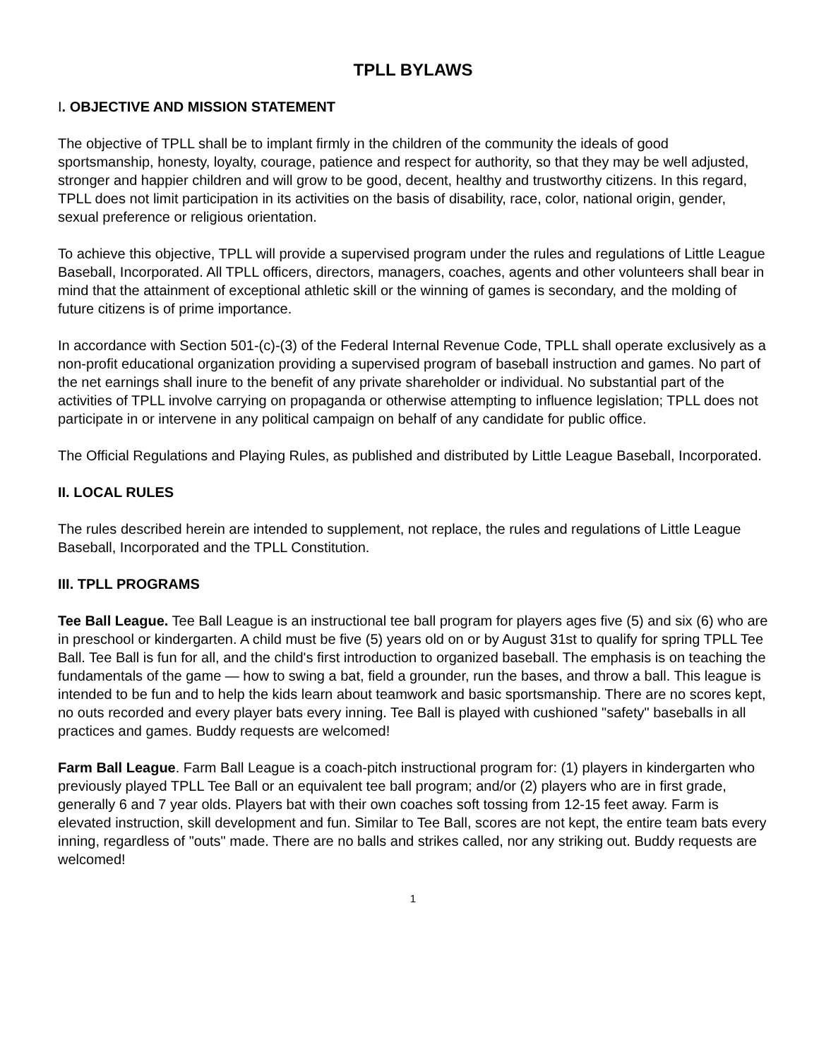TPLL BYLAWS
I. OBJECTIVE AND MISSION STATEMENT
The objective of TPLL shall be to implant firmly in the children of the community the ideals of good sportsmanship, honesty, loyalty, courage, patience and respect for authority, so that they may be well adjusted, stronger and happier children and will grow to be good, decent, healthy and trustworthy citizens. In this regard, TPLL does not limit participation in its activities on the basis of disability, race, color, national origin, gender, sexual preference or religious orientation.
To achieve this objective, TPLL will provide a supervised program under the rules and regulations of Little League Baseball, Incorporated. All TPLL officers, directors, managers, coaches, agents and other volunteers shall bear in mind that the attainment of exceptional athletic skill or the winning of games is secondary, and the molding of future citizens is of prime importance.
In accordance with Section 501-(c)-(3) of the Federal Internal Revenue Code, TPLL shall operate exclusively as a non-profit educational organization providing a supervised program of baseball instruction and games. No part of the net earnings shall inure to the benefit of any private shareholder or individual. No substantial part of the activities of TPLL involve carrying on propaganda or otherwise attempting to influence legislation; TPLL does not participate in or intervene in any political campaign on behalf of any candidate for public office.
The Official Regulations and Playing Rules, as published and distributed by Little League Baseball, Incorporated.
II. LOCAL RULES
The rules described herein are intended to supplement, not replace, the rules and regulations of Little League Baseball, Incorporated and the TPLL Constitution.
III. TPLL PROGRAMS
Tee Ball League. Tee Ball League is an instructional tee ball program for players ages five (5) and six (6) who are in preschool or kindergarten. A child must be five (5) years old on or by August 31st to qualify for spring TPLL Tee Ball. Tee Ball is fun for all, and the child's first introduction to organized baseball. The emphasis is on teaching the fundamentals of the game — how to swing a bat, field a grounder, run the bases, and throw a ball. This league is intended to be fun and to help the kids learn about teamwork and basic sportsmanship. There are no scores kept, no outs recorded and every player bats every inning. Tee Ball is played with cushioned "safety" baseballs in all practices and games. Buddy requests are welcomed!
Farm Ball League. Farm Ball League is a coach-pitch instructional program for: (1) players in kindergarten who previously played TPLL Tee Ball or an equivalent tee ball program; and/or (2) players who are in first grade, generally 6 and 7 year olds. Players bat with their own coaches soft tossing from 12-15 feet away. Farm is elevated instruction, skill development and fun. Similar to Tee Ball, scores are not kept, the entire team bats every inning, regardless of "outs" made. There are no balls and strikes called, nor any striking out. Buddy requests are welcomed!
1